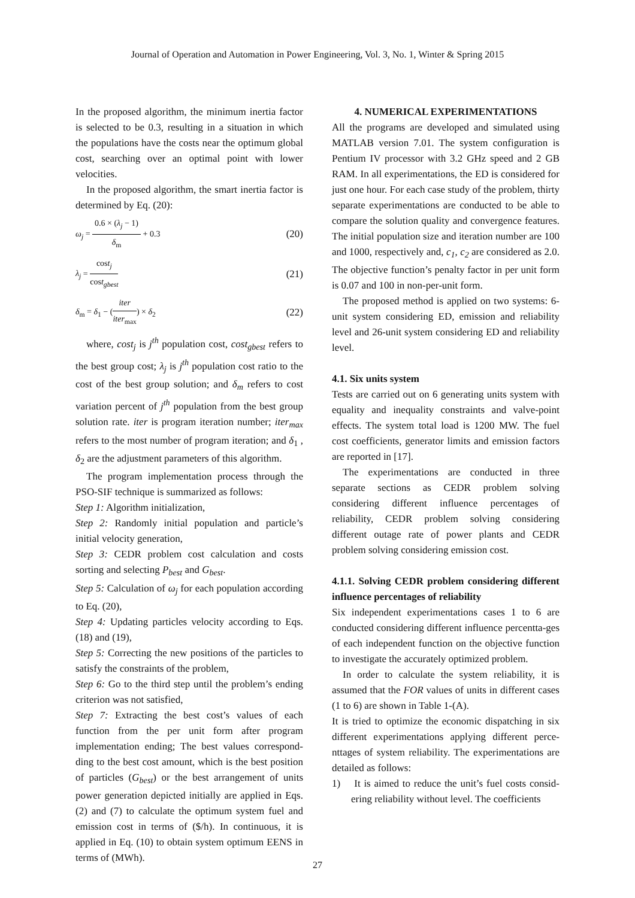Journal of Operation and Automation in Power Engineering, Vol. 3, No. 1, Winter & Spring 2015
In the proposed algorithm, the minimum inertia factor is selected to be 0.3, resulting in a situation in which the populations have the costs near the optimum global cost, searching over an optimal point with lower velocities.
In the proposed algorithm, the smart inertia factor is determined by Eq. (20):
ω<sub>j</sub> = 0.6 × (λ<sub>j</sub> − 1) δ<sub>m</sub> + 0.3 (20)
λ<sub>j</sub> = cost<sub>j</sub> cost<sub>gbest</sub> (21)
δ<sub>m</sub> = δ<sub>1</sub> − (iter iter<sub>max</sub>) × δ<sub>2</sub> (22)
where, cost<sub>j</sub> is j<sup>th</sup> population cost, cost<sub>gbest</sub> refers to the best group cost; λ<sub>j</sub> is j<sup>th</sup> population cost ratio to the cost of the best group solution; and δ<sub>m</sub> refers to cost variation percent of j<sup>th</sup> population from the best group solution rate. iter is program iteration number; iter<sub>max</sub> refers to the most number of program iteration; and δ<sub>1</sub> , δ<sub>2</sub> are the adjustment parameters of this algorithm.
The program implementation process through the PSO-SIF technique is summarized as follows:
Step 1: Algorithm initialization,
Step 2: Randomly initial population and particle’s initial velocity generation,
Step 3: CEDR problem cost calculation and costs sorting and selecting P<sub>best</sub> and G<sub>best</sub>.
Step 5: Calculation of ω<sub>j</sub> for each population according to Eq. (20),
Step 4: Updating particles velocity according to Eqs. (18) and (19),
Step 5: Correcting the new positions of the particles to satisfy the constraints of the problem,
Step 6: Go to the third step until the problem’s ending criterion was not satisfied,
Step 7: Extracting the best cost’s values of each function from the per unit form after program implementation ending; The best values correspond-ding to the best cost amount, which is the best position of particles (G<sub>best</sub>) or the best arrangement of units power generation depicted initially are applied in Eqs. (2) and (7) to calculate the optimum system fuel and emission cost in terms of ($/h). In continuous, it is applied in Eq. (10) to obtain system optimum EENS in terms of (MWh).
4. NUMERICAL EXPERIMENTATIONS
All the programs are developed and simulated using MATLAB version 7.01. The system configuration is Pentium IV processor with 3.2 GHz speed and 2 GB RAM. In all experimentations, the ED is considered for just one hour. For each case study of the problem, thirty separate experimentations are conducted to be able to compare the solution quality and convergence features. The initial population size and iteration number are 100 and 1000, respectively and, c<sub>1</sub>, c<sub>2</sub> are considered as 2.0. The objective function’s penalty factor in per unit form is 0.07 and 100 in non-per-unit form.
The proposed method is applied on two systems: 6-unit system considering ED, emission and reliability level and 26-unit system considering ED and reliability level.
4.1. Six units system
Tests are carried out on 6 generating units system with equality and inequality constraints and valve-point effects. The system total load is 1200 MW. The fuel cost coefficients, generator limits and emission factors are reported in [17].
The experimentations are conducted in three separate sections as CEDR problem solving considering different influence percentages of reliability, CEDR problem solving considering different outage rate of power plants and CEDR problem solving considering emission cost.
4.1.1. Solving CEDR problem considering different influence percentages of reliability
Six independent experimentations cases 1 to 6 are conducted considering different influence percentta-ges of each independent function on the objective function to investigate the accurately optimized problem.
In order to calculate the system reliability, it is assumed that the FOR values of units in different cases (1 to 6) are shown in Table 1-(A).
It is tried to optimize the economic dispatching in six different experimentations applying different perce-nttages of system reliability. The experimentations are detailed as follows:
1) It is aimed to reduce the unit’s fuel costs consid-ering reliability without level. The coefficients
27